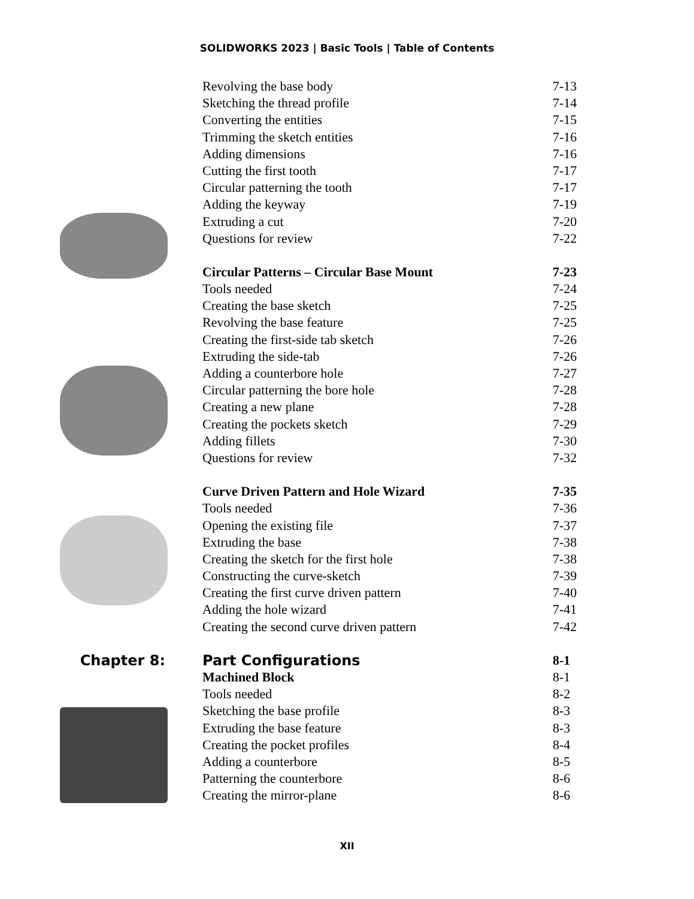SOLIDWORKS 2023 | Basic Tools | Table of Contents
Revolving the base body 7-13
Sketching the thread profile 7-14
Converting the entities 7-15
Trimming the sketch entities 7-16
Adding dimensions 7-16
Cutting the first tooth 7-17
Circular patterning the tooth 7-17
Adding the keyway 7-19
Extruding a cut 7-20
Questions for review 7-22
Circular Patterns – Circular Base Mount 7-23
Tools needed 7-24
Creating the base sketch 7-25
Revolving the base feature 7-25
Creating the first-side tab sketch 7-26
Extruding the side-tab 7-26
Adding a counterbore hole 7-27
Circular patterning the bore hole 7-28
Creating a new plane 7-28
Creating the pockets sketch 7-29
Adding fillets 7-30
Questions for review 7-32
Curve Driven Pattern and Hole Wizard 7-35
Tools needed 7-36
Opening the existing file 7-37
Extruding the base 7-38
Creating the sketch for the first hole 7-38
Constructing the curve-sketch 7-39
Creating the first curve driven pattern 7-40
Adding the hole wizard 7-41
Creating the second curve driven pattern 7-42
Chapter 8: Part Configurations 8-1
Machined Block 8-1
Tools needed 8-2
Sketching the base profile 8-3
Extruding the base feature 8-3
Creating the pocket profiles 8-4
Adding a counterbore 8-5
Patterning the counterbore 8-6
Creating the mirror-plane 8-6
XII